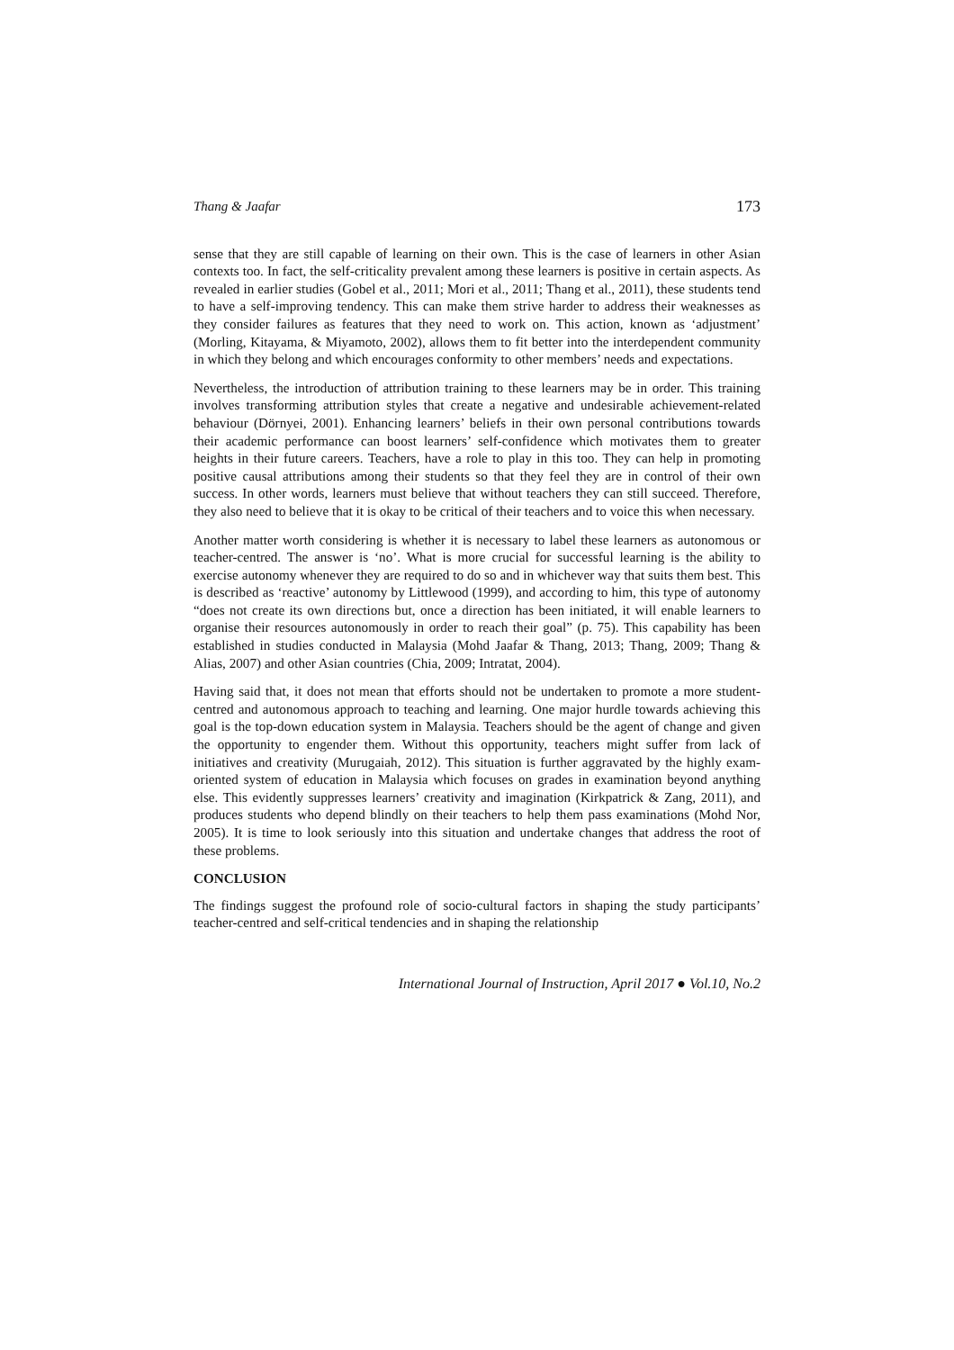Thang & Jaafar 173
sense that they are still capable of learning on their own. This is the case of learners in other Asian contexts too. In fact, the self-criticality prevalent among these learners is positive in certain aspects. As revealed in earlier studies (Gobel et al., 2011; Mori et al., 2011; Thang et al., 2011), these students tend to have a self-improving tendency. This can make them strive harder to address their weaknesses as they consider failures as features that they need to work on. This action, known as ‘adjustment’ (Morling, Kitayama, & Miyamoto, 2002), allows them to fit better into the interdependent community in which they belong and which encourages conformity to other members’ needs and expectations.
Nevertheless, the introduction of attribution training to these learners may be in order. This training involves transforming attribution styles that create a negative and undesirable achievement-related behaviour (Dörnyei, 2001). Enhancing learners’ beliefs in their own personal contributions towards their academic performance can boost learners’ self-confidence which motivates them to greater heights in their future careers. Teachers, have a role to play in this too. They can help in promoting positive causal attributions among their students so that they feel they are in control of their own success. In other words, learners must believe that without teachers they can still succeed. Therefore, they also need to believe that it is okay to be critical of their teachers and to voice this when necessary.
Another matter worth considering is whether it is necessary to label these learners as autonomous or teacher-centred. The answer is ‘no’. What is more crucial for successful learning is the ability to exercise autonomy whenever they are required to do so and in whichever way that suits them best. This is described as ‘reactive’ autonomy by Littlewood (1999), and according to him, this type of autonomy “does not create its own directions but, once a direction has been initiated, it will enable learners to organise their resources autonomously in order to reach their goal” (p. 75). This capability has been established in studies conducted in Malaysia (Mohd Jaafar & Thang, 2013; Thang, 2009; Thang & Alias, 2007) and other Asian countries (Chia, 2009; Intratat, 2004).
Having said that, it does not mean that efforts should not be undertaken to promote a more student-centred and autonomous approach to teaching and learning. One major hurdle towards achieving this goal is the top-down education system in Malaysia. Teachers should be the agent of change and given the opportunity to engender them. Without this opportunity, teachers might suffer from lack of initiatives and creativity (Murugaiah, 2012). This situation is further aggravated by the highly exam-oriented system of education in Malaysia which focuses on grades in examination beyond anything else. This evidently suppresses learners’ creativity and imagination (Kirkpatrick & Zang, 2011), and produces students who depend blindly on their teachers to help them pass examinations (Mohd Nor, 2005). It is time to look seriously into this situation and undertake changes that address the root of these problems.
CONCLUSION
The findings suggest the profound role of socio-cultural factors in shaping the study participants’ teacher-centred and self-critical tendencies and in shaping the relationship
International Journal of Instruction, April 2017 ● Vol.10, No.2